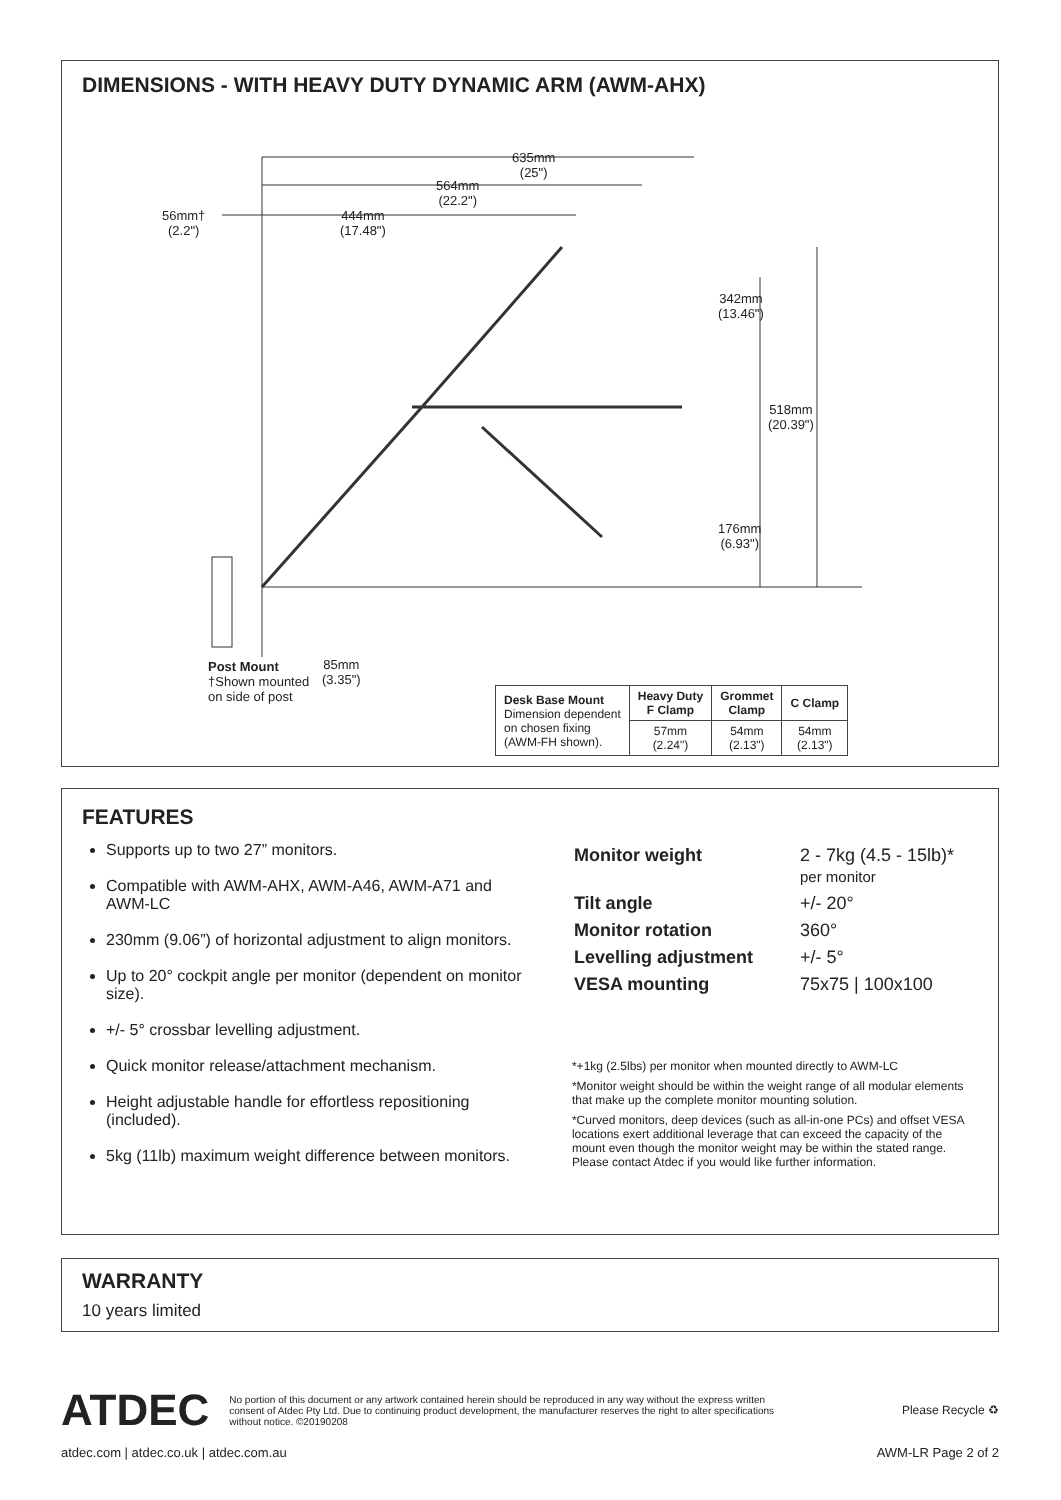DIMENSIONS - WITH HEAVY DUTY DYNAMIC ARM (AWM-AHX)
635mm
(25")
564mm
(22.2")
56mm†
(2.2")
444mm
(17.48")
342mm
(13.46")
518mm
(20.39")
176mm
(6.93")
Post Mount
†Shown mounted
on side of post
85mm
(3.35")
| Desk Base Mount Dimension dependent on chosen fixing (AWM-FH shown). | Heavy Duty F Clamp | Grommet Clamp | C Clamp |
| | 57mm (2.24") | 54mm (2.13") | 54mm (2.13") |
FEATURES
Supports up to two 27” monitors.
Compatible with AWM-AHX, AWM-A46, AWM-A71 and AWM-LC
230mm (9.06”) of horizontal adjustment to align monitors.
Up to 20° cockpit angle per monitor (dependent on monitor size).
+/- 5° crossbar levelling adjustment.
Quick monitor release/attachment mechanism.
Height adjustable handle for effortless repositioning (included).
5kg (11lb) maximum weight difference between monitors.
| Monitor weight | 2 - 7kg (4.5 - 15lb)* per monitor |
| Tilt angle | +/- 20° |
| Monitor rotation | 360° |
| Levelling adjustment | +/- 5° |
| VESA mounting | 75x75 / 100x100 |
*+1kg (2.5lbs) per monitor when mounted directly to AWM-LC
*Monitor weight should be within the weight range of all modular elements that make up the complete monitor mounting solution.
*Curved monitors, deep devices (such as all-in-one PCs) and offset VESA locations exert additional leverage that can exceed the capacity of the mount even though the monitor weight may be within the stated range. Please contact Atdec if you would like further information.
WARRANTY
10 years limited
ATDEC No portion of this document or any artwork contained herein should be reproduced in any way without the express written consent of Atdec Pty Ltd. Due to continuing product development, the manufacturer reserves the right to alter specifications without notice. ©20190208 Please Recycle ♻
atdec.com | atdec.co.uk | atdec.com.au AWM-LR Page 2 of 2